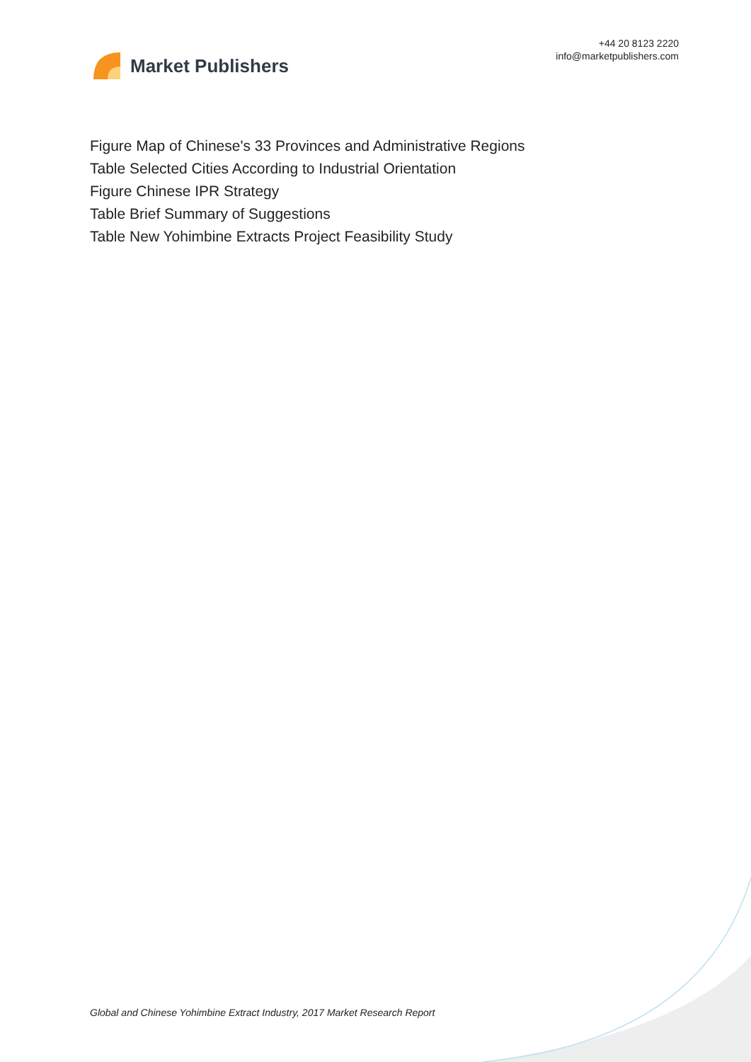Market Publishers
+44 20 8123 2220
info@marketpublishers.com
Figure Map of Chinese's 33 Provinces and Administrative Regions
Table Selected Cities According to Industrial Orientation
Figure Chinese IPR Strategy
Table Brief Summary of Suggestions
Table New Yohimbine Extracts Project Feasibility Study
Global and Chinese Yohimbine Extract Industry, 2017 Market Research Report